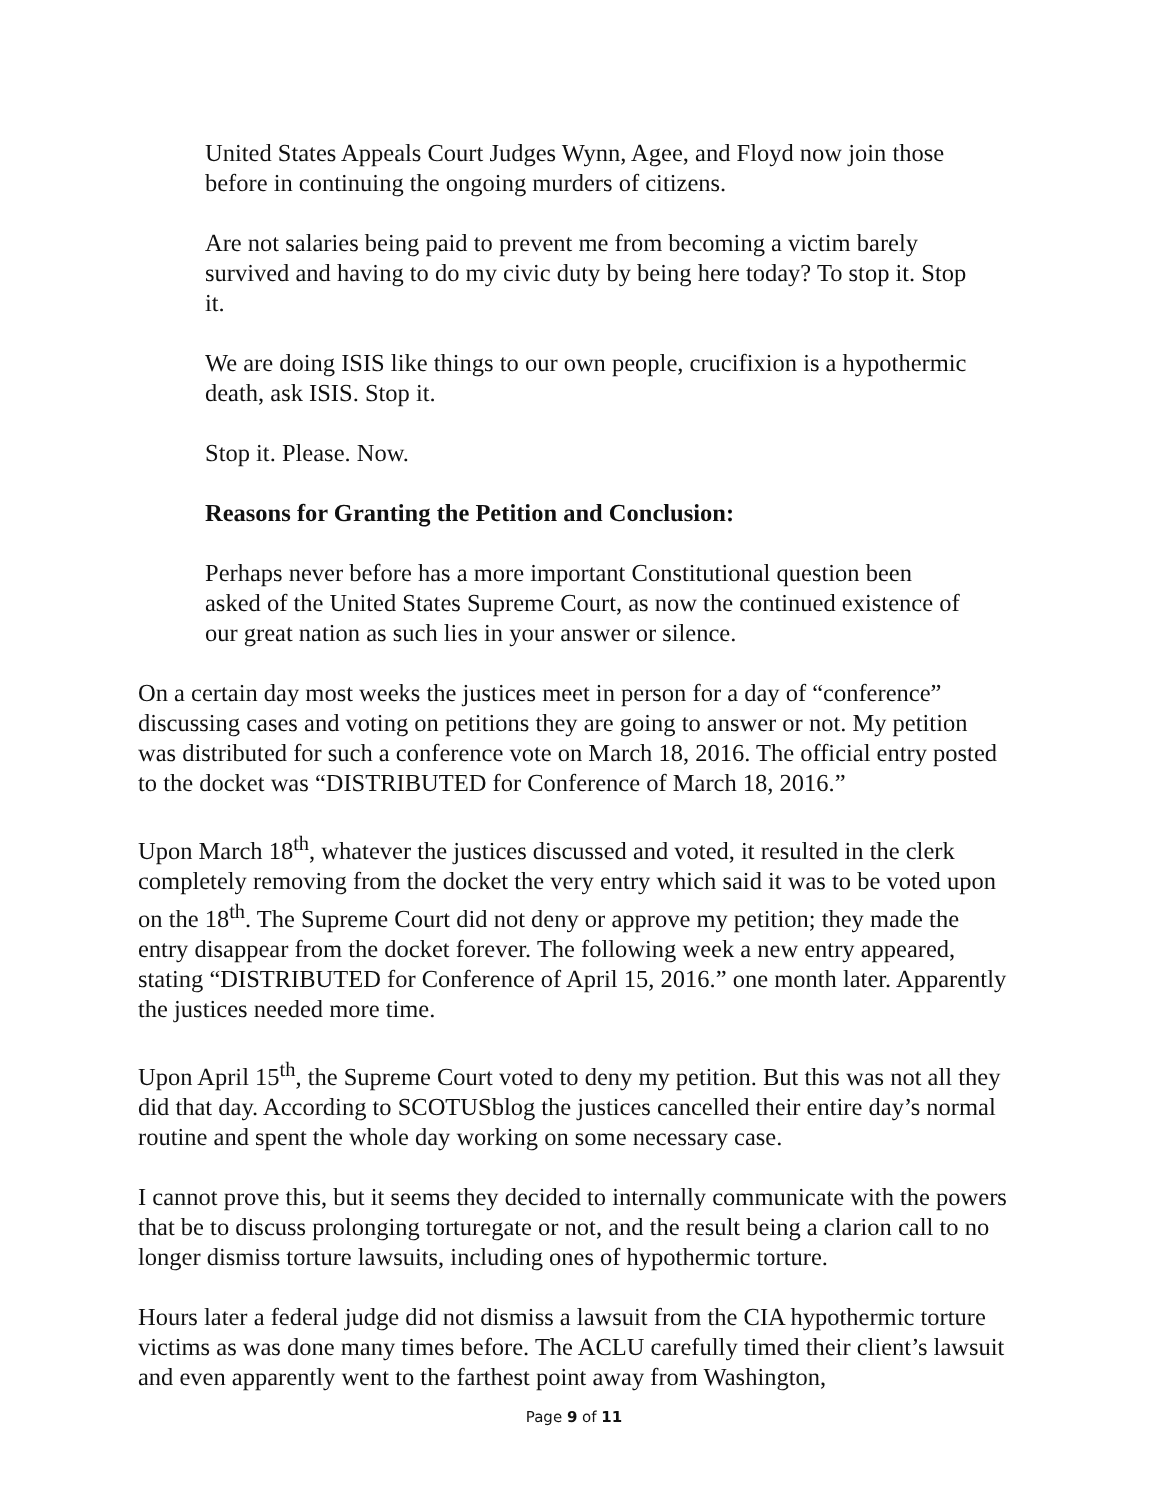United States Appeals Court Judges Wynn, Agee, and Floyd now join those before in continuing the ongoing murders of citizens.
Are not salaries being paid to prevent me from becoming a victim barely survived and having to do my civic duty by being here today? To stop it. Stop it.
We are doing ISIS like things to our own people, crucifixion is a hypothermic death, ask ISIS. Stop it.
Stop it. Please. Now.
Reasons for Granting the Petition and Conclusion:
Perhaps never before has a more important Constitutional question been asked of the United States Supreme Court, as now the continued existence of our great nation as such lies in your answer or silence.
On a certain day most weeks the justices meet in person for a day of “conference” discussing cases and voting on petitions they are going to answer or not. My petition was distributed for such a conference vote on March 18, 2016. The official entry posted to the docket was “DISTRIBUTED for Conference of March 18, 2016.”
Upon March 18<sup>th</sup>, whatever the justices discussed and voted, it resulted in the clerk completely removing from the docket the very entry which said it was to be voted upon on the 18<sup>th</sup>. The Supreme Court did not deny or approve my petition; they made the entry disappear from the docket forever. The following week a new entry appeared, stating “DISTRIBUTED for Conference of April 15, 2016.” one month later. Apparently the justices needed more time.
Upon April 15<sup>th</sup>, the Supreme Court voted to deny my petition. But this was not all they did that day. According to SCOTUSblog the justices cancelled their entire day’s normal routine and spent the whole day working on some necessary case.
I cannot prove this, but it seems they decided to internally communicate with the powers that be to discuss prolonging torturegate or not, and the result being a clarion call to no longer dismiss torture lawsuits, including ones of hypothermic torture.
Hours later a federal judge did not dismiss a lawsuit from the CIA hypothermic torture victims as was done many times before. The ACLU carefully timed their client’s lawsuit and even apparently went to the farthest point away from Washington,
Page 9 of 11